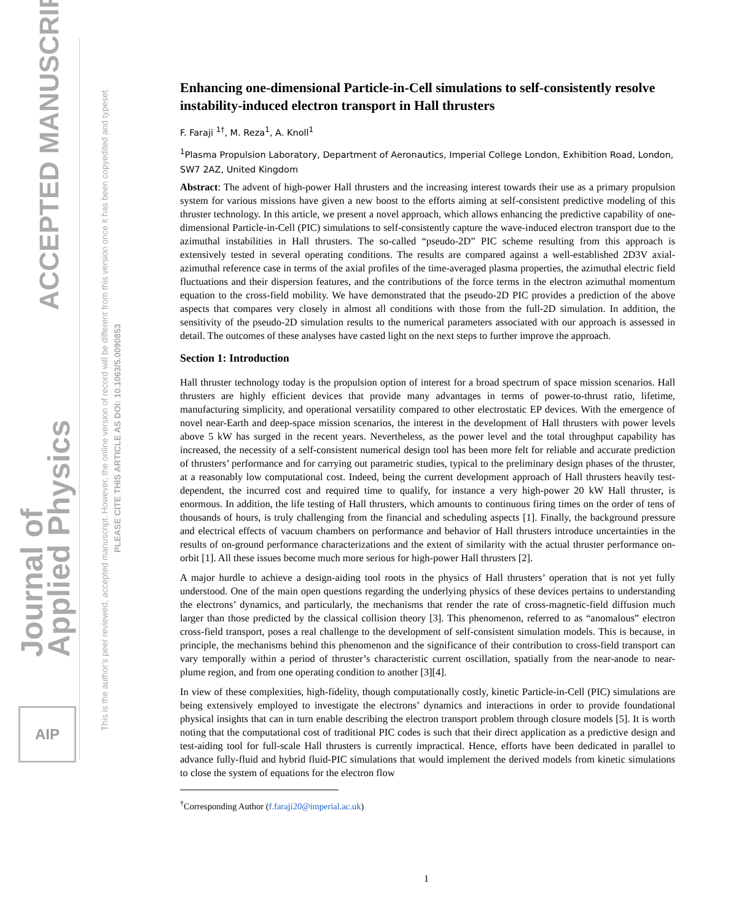ACCEPTED MANUSCRIPT
Journal of
Applied Physics
AIP
This is the author's peer reviewed, accepted manuscript. However, the online version of record will be different from this version once it has been copyedited and typeset.
PLEASE CITE THIS ARTICLE AS DOI: 10.1063/5.0090853
Enhancing one-dimensional Particle-in-Cell simulations to self-consistently resolve instability-induced electron transport in Hall thrusters
F. Faraji <sup>1†</sup>, M. Reza<sup>1</sup>, A. Knoll<sup>1</sup>
<sup>1</sup> Plasma Propulsion Laboratory, Department of Aeronautics, Imperial College London, Exhibition Road, London, SW7 2AZ, United Kingdom
Abstract: The advent of high-power Hall thrusters and the increasing interest towards their use as a primary propulsion system for various missions have given a new boost to the efforts aiming at self-consistent predictive modeling of this thruster technology. In this article, we present a novel approach, which allows enhancing the predictive capability of one-dimensional Particle-in-Cell (PIC) simulations to self-consistently capture the wave-induced electron transport due to the azimuthal instabilities in Hall thrusters. The so-called “pseudo-2D” PIC scheme resulting from this approach is extensively tested in several operating conditions. The results are compared against a well-established 2D3V axial-azimuthal reference case in terms of the axial profiles of the time-averaged plasma properties, the azimuthal electric field fluctuations and their dispersion features, and the contributions of the force terms in the electron azimuthal momentum equation to the cross-field mobility. We have demonstrated that the pseudo-2D PIC provides a prediction of the above aspects that compares very closely in almost all conditions with those from the full-2D simulation. In addition, the sensitivity of the pseudo-2D simulation results to the numerical parameters associated with our approach is assessed in detail. The outcomes of these analyses have casted light on the next steps to further improve the approach.
Section 1: Introduction
Hall thruster technology today is the propulsion option of interest for a broad spectrum of space mission scenarios. Hall thrusters are highly efficient devices that provide many advantages in terms of power-to-thrust ratio, lifetime, manufacturing simplicity, and operational versatility compared to other electrostatic EP devices. With the emergence of novel near-Earth and deep-space mission scenarios, the interest in the development of Hall thrusters with power levels above 5 kW has surged in the recent years. Nevertheless, as the power level and the total throughput capability has increased, the necessity of a self-consistent numerical design tool has been more felt for reliable and accurate prediction of thrusters’ performance and for carrying out parametric studies, typical to the preliminary design phases of the thruster, at a reasonably low computational cost. Indeed, being the current development approach of Hall thrusters heavily test-dependent, the incurred cost and required time to qualify, for instance a very high-power 20 kW Hall thruster, is enormous. In addition, the life testing of Hall thrusters, which amounts to continuous firing times on the order of tens of thousands of hours, is truly challenging from the financial and scheduling aspects [1]. Finally, the background pressure and electrical effects of vacuum chambers on performance and behavior of Hall thrusters introduce uncertainties in the results of on-ground performance characterizations and the extent of similarity with the actual thruster performance on-orbit [1]. All these issues become much more serious for high-power Hall thrusters [2].
A major hurdle to achieve a design-aiding tool roots in the physics of Hall thrusters’ operation that is not yet fully understood. One of the main open questions regarding the underlying physics of these devices pertains to understanding the electrons’ dynamics, and particularly, the mechanisms that render the rate of cross-magnetic-field diffusion much larger than those predicted by the classical collision theory [3]. This phenomenon, referred to as “anomalous” electron cross-field transport, poses a real challenge to the development of self-consistent simulation models. This is because, in principle, the mechanisms behind this phenomenon and the significance of their contribution to cross-field transport can vary temporally within a period of thruster’s characteristic current oscillation, spatially from the near-anode to near-plume region, and from one operating condition to another [3][4].
In view of these complexities, high-fidelity, though computationally costly, kinetic Particle-in-Cell (PIC) simulations are being extensively employed to investigate the electrons’ dynamics and interactions in order to provide foundational physical insights that can in turn enable describing the electron transport problem through closure models [5]. It is worth noting that the computational cost of traditional PIC codes is such that their direct application as a predictive design and test-aiding tool for full-scale Hall thrusters is currently impractical. Hence, efforts have been dedicated in parallel to advance fully-fluid and hybrid fluid-PIC simulations that would implement the derived models from kinetic simulations to close the system of equations for the electron flow
<sup>†</sup> Corresponding Author (f.faraji20@imperial.ac.uk)
1